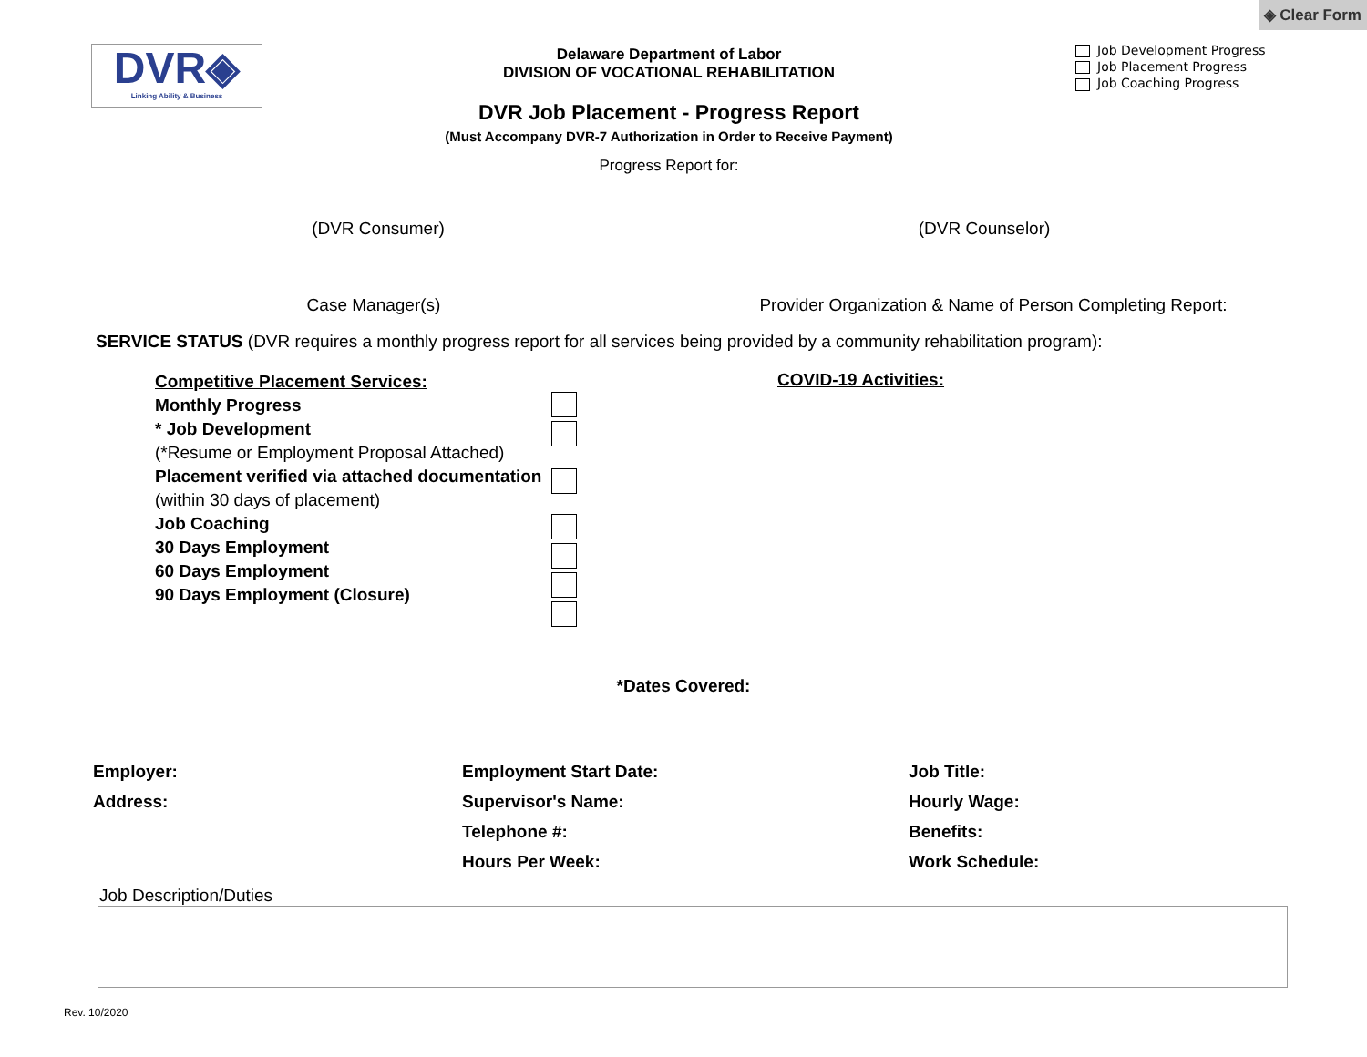DVR◈
Linking Ability & Business
Delaware Department of Labor
DIVISION OF VOCATIONAL REHABILITATION
DVR Job Placement - Progress Report
(Must Accompany DVR-7 Authorization in Order to Receive Payment)
Progress Report for:
◈ Clear Form
Job Development Progress
Job Placement Progress
Job Coaching Progress
(DVR Consumer) (DVR Counselor)
Case Manager(s) Provider Organization & Name of Person Completing Report:
SERVICE STATUS (DVR requires a monthly progress report for all services being provided by a community rehabilitation program):
Competitive Placement Services:
Monthly Progress
* Job Development
(*Resume or Employment Proposal Attached)
Placement verified via attached documentation
(within 30 days of placement)
Job Coaching
30 Days Employment
60 Days Employment
90 Days Employment (Closure)
COVID-19 Activities:
*Dates Covered:
Employer:
Address:
Employment Start Date:
Supervisor's Name:
Telephone #:
Hours Per Week:
Job Title:
Hourly Wage:
Benefits:
Work Schedule:
Job Description/Duties
Rev. 10/2020